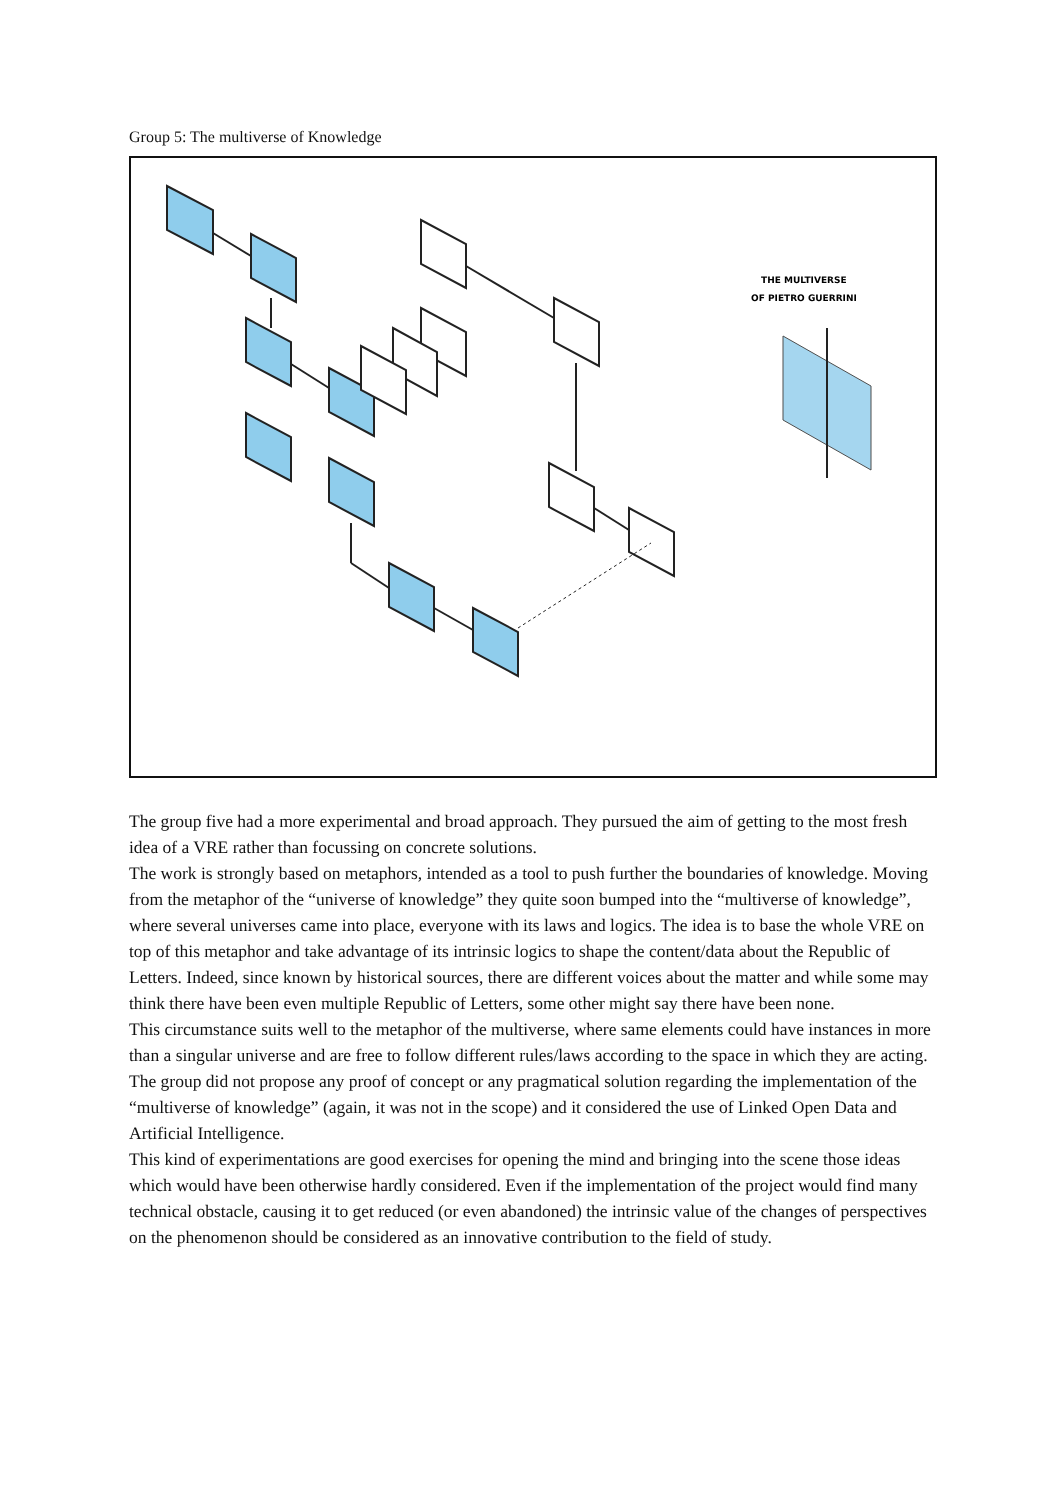Group 5: The multiverse of Knowledge
THE MULTIVERSE
OF PIETRO GUERRINI
The group five had a more experimental and broad approach. They pursued the aim of getting to the most fresh idea of a VRE rather than focussing on concrete solutions.
The work is strongly based on metaphors, intended as a tool to push further the boundaries of knowledge. Moving from the metaphor of the “universe of knowledge” they quite soon bumped into the “multiverse of knowledge”, where several universes came into place, everyone with its laws and logics. The idea is to base the whole VRE on top of this metaphor and take advantage of its intrinsic logics to shape the content/data about the Republic of Letters. Indeed, since known by historical sources, there are different voices about the matter and while some may think there have been even multiple Republic of Letters, some other might say there have been none.
This circumstance suits well to the metaphor of the multiverse, where same elements could have instances in more than a singular universe and are free to follow different rules/laws according to the space in which they are acting.
The group did not propose any proof of concept or any pragmatical solution regarding the implementation of the “multiverse of knowledge” (again, it was not in the scope) and it considered the use of Linked Open Data and Artificial Intelligence.
This kind of experimentations are good exercises for opening the mind and bringing into the scene those ideas which would have been otherwise hardly considered. Even if the implementation of the project would find many technical obstacle, causing it to get reduced (or even abandoned) the intrinsic value of the changes of perspectives on the phenomenon should be considered as an innovative contribution to the field of study.